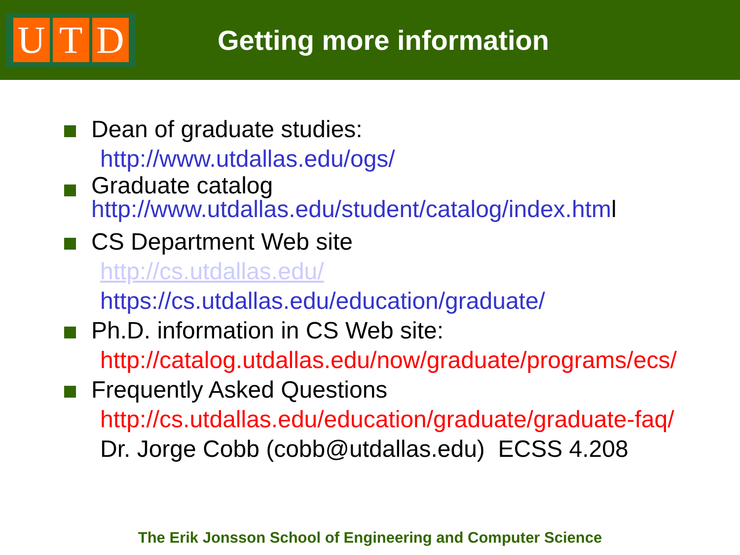U T D
Getting more information
Dean of graduate studies:
http://www.utdallas.edu/ogs/
Graduate catalog
http://www.utdallas.edu/student/catalog/index.html
CS Department Web site
http://cs.utdallas.edu/
https://cs.utdallas.edu/education/graduate/
Ph.D. information in CS Web site:
http://catalog.utdallas.edu/now/graduate/programs/ecs/
Frequently Asked Questions
http://cs.utdallas.edu/education/graduate/graduate-faq/
Dr. Jorge Cobb (cobb@utdallas.edu) ECSS 4.208
The Erik Jonsson School of Engineering and Computer Science